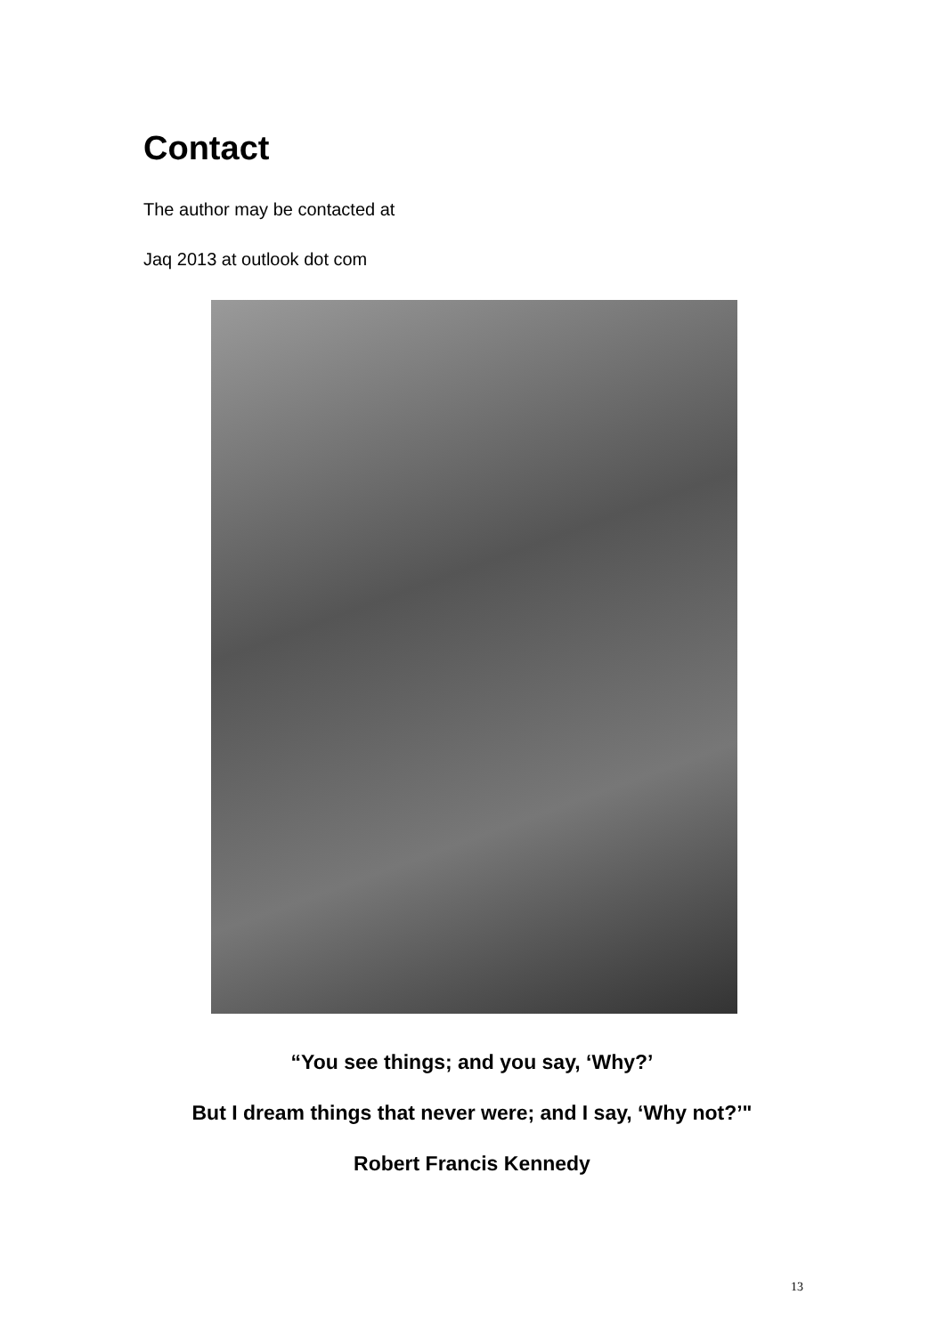Contact
The author may be contacted at
Jaq 2013 at outlook dot com
“You see things; and you say, ‘Why?’
But I dream things that never were; and I say, ‘Why not?’"
Robert Francis Kennedy
13